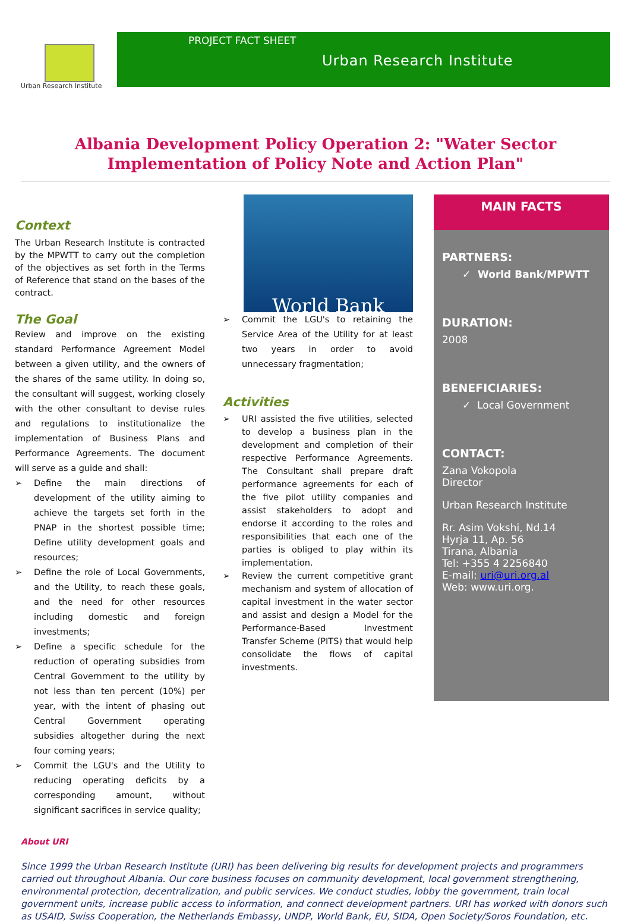Urban Research Institute
PROJECT FACT SHEET
Urban Research Institute
Albania Development Policy Operation 2: "Water Sector Implementation of Policy Note and Action Plan"
Context
The Urban Research Institute is contracted by the MPWTT to carry out the completion of the objectives as set forth in the Terms of Reference that stand on the bases of the contract.
The Goal
Review and improve on the existing standard Performance Agreement Model between a given utility, and the owners of the shares of the same utility. In doing so, the consultant will suggest, working closely with the other consultant to devise rules and regulations to institutionalize the implementation of Business Plans and Performance Agreements. The document will serve as a guide and shall:
➢ Define the main directions of development of the utility aiming to achieve the targets set forth in the PNAP in the shortest possible time; Define utility development goals and resources;
➢ Define the role of Local Governments, and the Utility, to reach these goals, and the need for other resources including domestic and foreign investments;
➢ Define a specific schedule for the reduction of operating subsidies from Central Government to the utility by not less than ten percent (10%) per year, with the intent of phasing out Central Government operating subsidies altogether during the next four coming years;
➢ Commit the LGU's and the Utility to reducing operating deficits by a corresponding amount, without significant sacrifices in service quality;
World Bank
➢ Commit the LGU's to retaining the Service Area of the Utility for at least two years in order to avoid unnecessary fragmentation;
Activities
➢ URI assisted the five utilities, selected to develop a business plan in the development and completion of their respective Performance Agreements. The Consultant shall prepare draft performance agreements for each of the five pilot utility companies and assist stakeholders to adopt and endorse it according to the roles and responsibilities that each one of the parties is obliged to play within its implementation.
➢ Review the current competitive grant mechanism and system of allocation of capital investment in the water sector and assist and design a Model for the Performance-Based Investment Transfer Scheme (PITS) that would help consolidate the flows of capital investments.
MAIN FACTS
PARTNERS:
✓ World Bank/MPWTT
DURATION:
2008
BENEFICIARIES:
✓ Local Government
CONTACT:
Zana Vokopola
Director
Urban Research Institute
Rr. Asim Vokshi, Nd.14
Hyrja 11, Ap. 56
Tirana, Albania
Tel: +355 4 2256840
E-mail: uri@uri.org.al
Web: www.uri.org.
About URI
Since 1999 the Urban Research Institute (URI) has been delivering big results for development projects and programmers carried out throughout Albania. Our core business focuses on community development, local government strengthening, environmental protection, decentralization, and public services. We conduct studies, lobby the government, train local government units, increase public access to information, and connect development partners. URI has worked with donors such as USAID, Swiss Cooperation, the Netherlands Embassy, UNDP, World Bank, EU, SIDA, Open Society/Soros Foundation, etc.